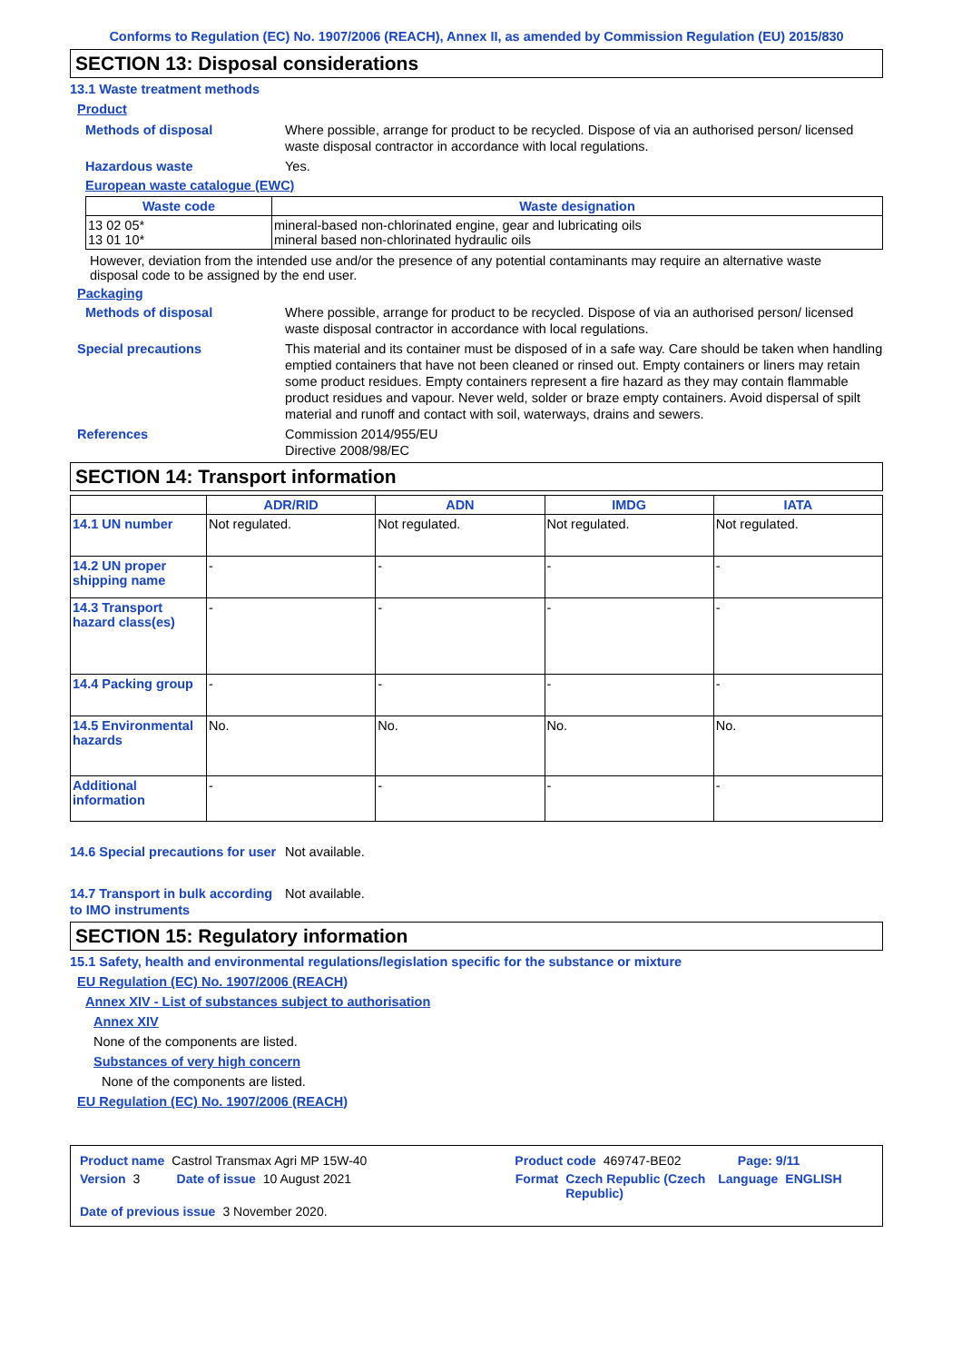Conforms to Regulation (EC) No. 1907/2006 (REACH), Annex II, as amended by Commission Regulation (EU) 2015/830
SECTION 13: Disposal considerations
13.1 Waste treatment methods
Product
Methods of disposal Where possible, arrange for product to be recycled. Dispose of via an authorised person/ licensed waste disposal contractor in accordance with local regulations.
Hazardous waste Yes.
European waste catalogue (EWC)
| Waste code | Waste designation |
| --- | --- |
| 13 02 05* 13 01 10* | mineral-based non-chlorinated engine, gear and lubricating oils mineral based non-chlorinated hydraulic oils |
However, deviation from the intended use and/or the presence of any potential contaminants may require an alternative waste disposal code to be assigned by the end user.
Packaging
Methods of disposal Where possible, arrange for product to be recycled. Dispose of via an authorised person/ licensed waste disposal contractor in accordance with local regulations.
Special precautions This material and its container must be disposed of in a safe way. Care should be taken when handling emptied containers that have not been cleaned or rinsed out. Empty containers or liners may retain some product residues. Empty containers represent a fire hazard as they may contain flammable product residues and vapour. Never weld, solder or braze empty containers. Avoid dispersal of spilt material and runoff and contact with soil, waterways, drains and sewers.
References Commission 2014/955/EU
Directive 2008/98/EC
SECTION 14: Transport information
| | ADR/RID | ADN | IMDG | IATA |
| --- | --- | --- | --- | --- |
| 14.1 UN number | Not regulated. | Not regulated. | Not regulated. | Not regulated. |
| 14.2 UN proper shipping name | - | - | - | - |
| 14.3 Transport hazard class(es) | - | - | - | - |
| 14.4 Packing group | - | - | - | - |
| 14.5 Environmental hazards | No. | No. | No. | No. |
| Additional information | - | - | - | - |
14.6 Special precautions for user
Not available.
14.7 Transport in bulk according to IMO instruments
Not available.
SECTION 15: Regulatory information
15.1 Safety, health and environmental regulations/legislation specific for the substance or mixture
EU Regulation (EC) No. 1907/2006 (REACH)
Annex XIV - List of substances subject to authorisation
Annex XIV
None of the components are listed.
Substances of very high concern
None of the components are listed.
EU Regulation (EC) No. 1907/2006 (REACH)
Product name Castrol Transmax Agri MP 15W-40 Product code 469747-BE02 Page: 9/11
Version 3 Date of issue 10 August 2021 Format Czech Republic (Czech Republic) Language ENGLISH
Date of previous issue 3 November 2020.